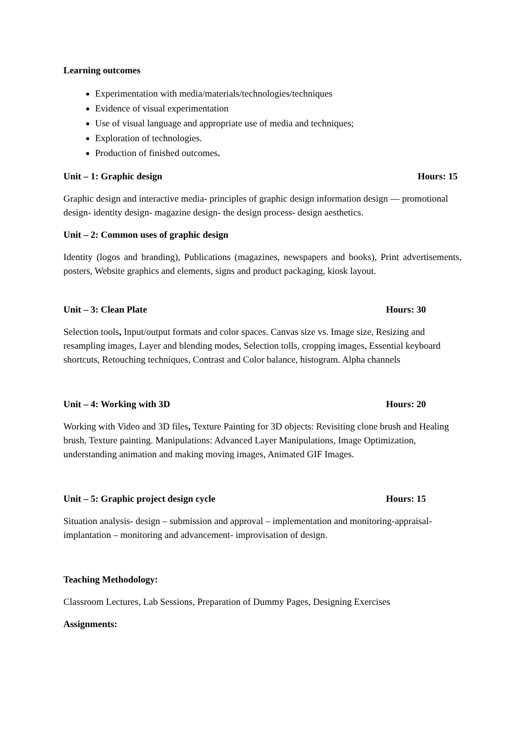Learning outcomes
Experimentation with media/materials/technologies/techniques
Evidence of visual experimentation
Use of visual language and appropriate use of media and techniques;
Exploration of technologies.
Production of finished outcomes.
Unit – 1: Graphic design Hours: 15
Graphic design and interactive media- principles of graphic design information design — promotional design- identity design- magazine design- the design process- design aesthetics.
Unit – 2: Common uses of graphic design
Identity (logos and branding), Publications (magazines, newspapers and books), Print advertisements, posters, Website graphics and elements, signs and product packaging, kiosk layout.
Unit – 3: Clean Plate Hours: 30
Selection tools, Input/output formats and color spaces. Canvas size vs. Image size, Resizing and resampling images, Layer and blending modes, Selection tolls, cropping images, Essential keyboard shortcuts, Retouching techniques, Contrast and Color balance, histogram. Alpha channels
Unit – 4: Working with 3D Hours: 20
Working with Video and 3D files, Texture Painting for 3D objects: Revisiting clone brush and Healing brush, Texture painting. Manipulations: Advanced Layer Manipulations, Image Optimization, understanding animation and making moving images, Animated GIF Images.
Unit – 5: Graphic project design cycle Hours: 15
Situation analysis- design – submission and approval – implementation and monitoring-appraisal- implantation – monitoring and advancement- improvisation of design.
Teaching Methodology:
Classroom Lectures, Lab Sessions, Preparation of Dummy Pages, Designing Exercises
Assignments: